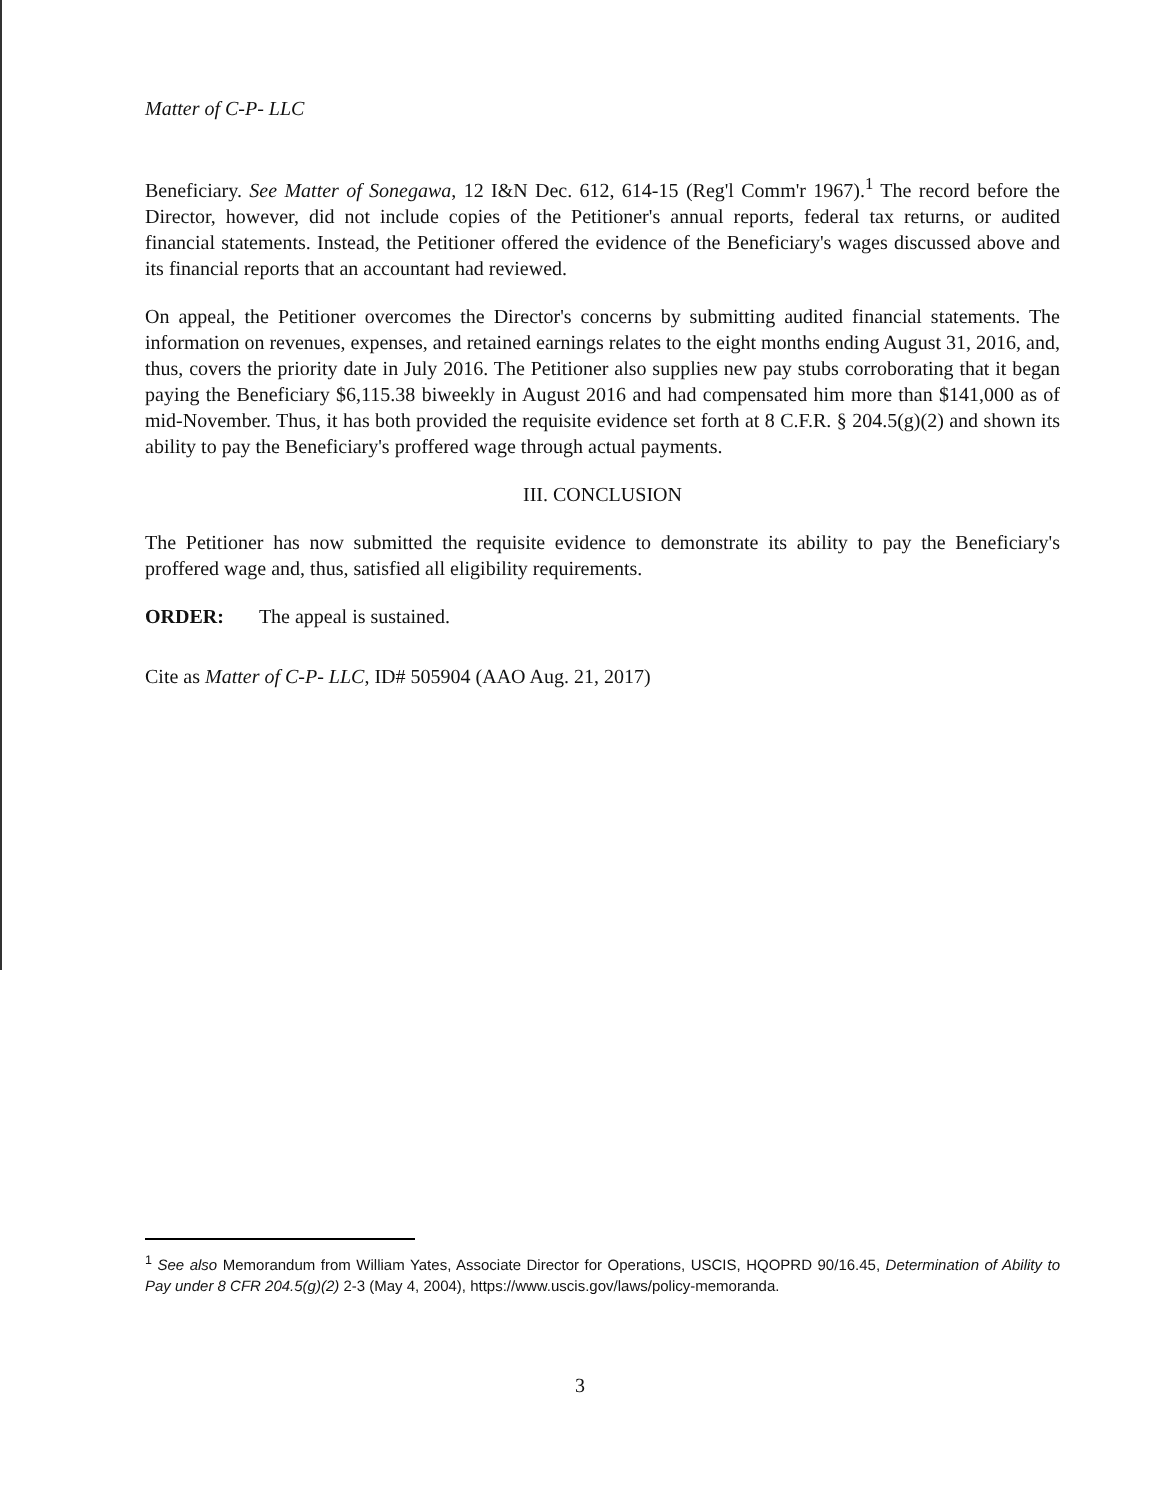Matter of C-P- LLC
Beneficiary. See Matter of Sonegawa, 12 I&N Dec. 612, 614-15 (Reg'l Comm'r 1967).<sup>1</sup> The record before the Director, however, did not include copies of the Petitioner's annual reports, federal tax returns, or audited financial statements. Instead, the Petitioner offered the evidence of the Beneficiary's wages discussed above and its financial reports that an accountant had reviewed.
On appeal, the Petitioner overcomes the Director's concerns by submitting audited financial statements. The information on revenues, expenses, and retained earnings relates to the eight months ending August 31, 2016, and, thus, covers the priority date in July 2016. The Petitioner also supplies new pay stubs corroborating that it began paying the Beneficiary $6,115.38 biweekly in August 2016 and had compensated him more than $141,000 as of mid-November. Thus, it has both provided the requisite evidence set forth at 8 C.F.R. § 204.5(g)(2) and shown its ability to pay the Beneficiary's proffered wage through actual payments.
III. CONCLUSION
The Petitioner has now submitted the requisite evidence to demonstrate its ability to pay the Beneficiary's proffered wage and, thus, satisfied all eligibility requirements.
ORDER: The appeal is sustained.
Cite as Matter of C-P- LLC, ID# 505904 (AAO Aug. 21, 2017)
<sup>1</sup> See also Memorandum from William Yates, Associate Director for Operations, USCIS, HQOPRD 90/16.45, Determination of Ability to Pay under 8 CFR 204.5(g)(2) 2-3 (May 4, 2004), https://www.uscis.gov/laws/policy-memoranda.
3